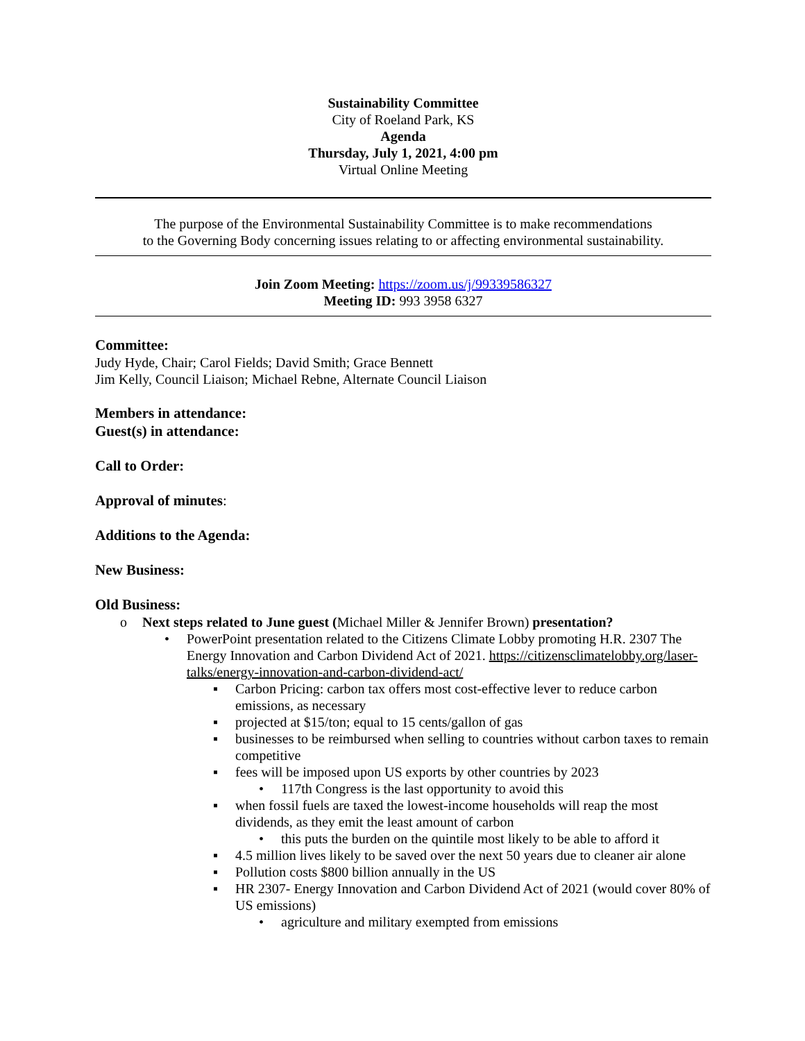Sustainability Committee
City of Roeland Park, KS
Agenda
Thursday, July 1, 2021, 4:00 pm
Virtual Online Meeting
The purpose of the Environmental Sustainability Committee is to make recommendations
to the Governing Body concerning issues relating to or affecting environmental sustainability.
Join Zoom Meeting: https://zoom.us/j/99339586327
Meeting ID: 993 3958 6327
Committee:
Judy Hyde, Chair; Carol Fields; David Smith; Grace Bennett
Jim Kelly, Council Liaison; Michael Rebne, Alternate Council Liaison
Members in attendance:
Guest(s) in attendance:
Call to Order:
Approval of minutes:
Additions to the Agenda:
New Business:
Old Business:
o Next steps related to June guest (Michael Miller & Jennifer Brown) presentation?
• PowerPoint presentation related to the Citizens Climate Lobby promoting H.R. 2307 The Energy Innovation and Carbon Dividend Act of 2021. https://citizensclimatelobby.org/laser-talks/energy-innovation-and-carbon-dividend-act/
▪ Carbon Pricing: carbon tax offers most cost-effective lever to reduce carbon emissions, as necessary
▪ projected at $15/ton; equal to 15 cents/gallon of gas
▪ businesses to be reimbursed when selling to countries without carbon taxes to remain competitive
▪ fees will be imposed upon US exports by other countries by 2023
• 117th Congress is the last opportunity to avoid this
▪ when fossil fuels are taxed the lowest-income households will reap the most dividends, as they emit the least amount of carbon
• this puts the burden on the quintile most likely to be able to afford it
▪ 4.5 million lives likely to be saved over the next 50 years due to cleaner air alone
▪ Pollution costs $800 billion annually in the US
▪ HR 2307- Energy Innovation and Carbon Dividend Act of 2021 (would cover 80% of US emissions)
• agriculture and military exempted from emissions